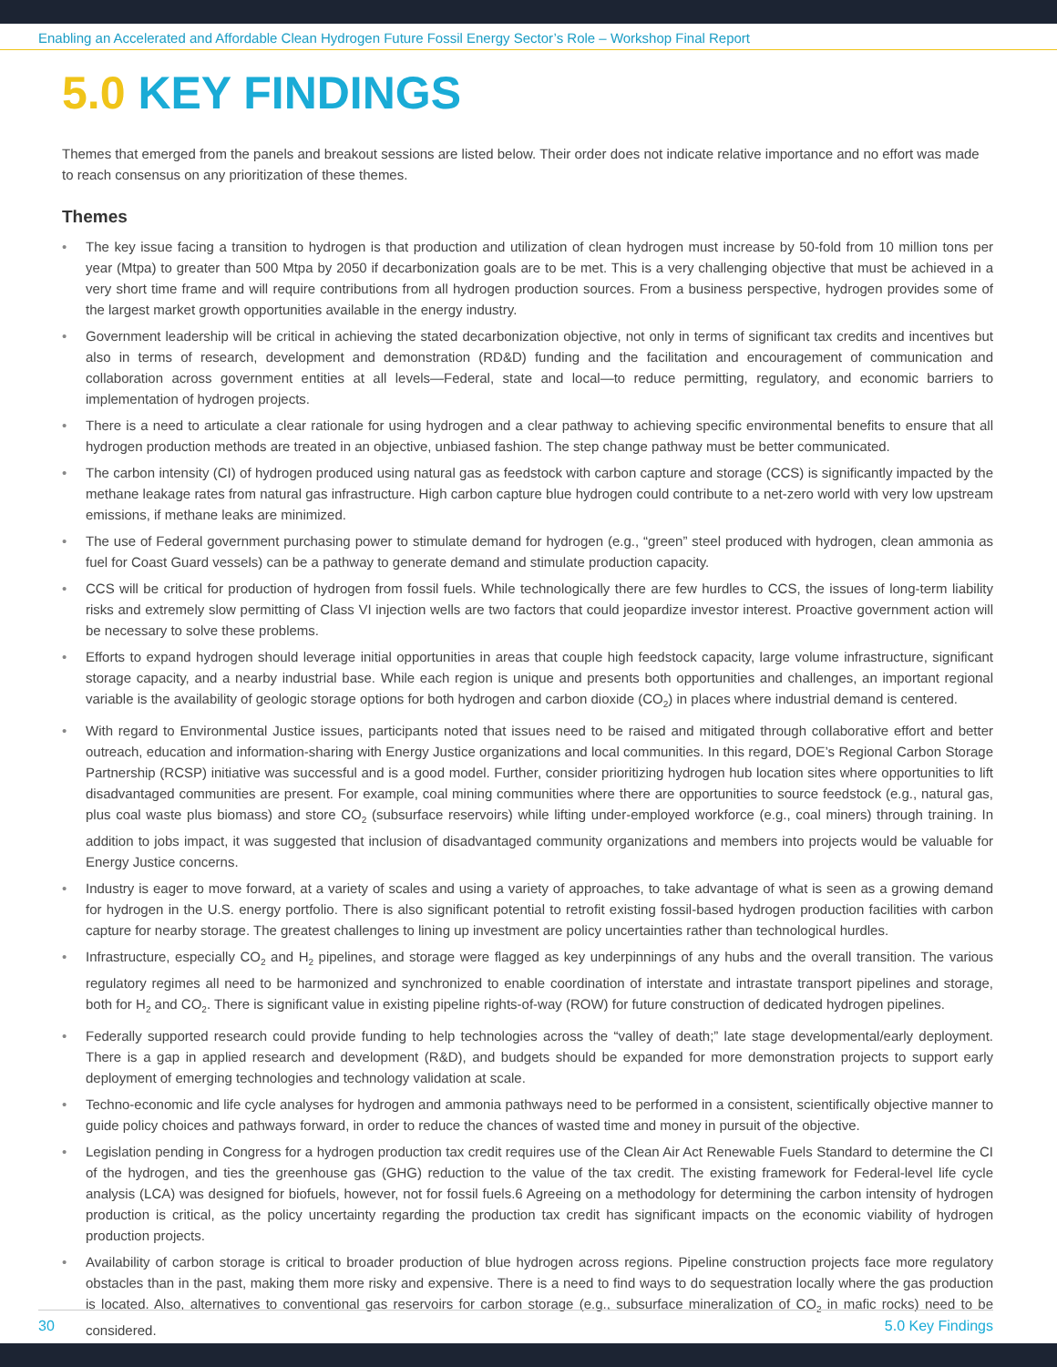Enabling an Accelerated and Affordable Clean Hydrogen Future Fossil Energy Sector’s Role – Workshop Final Report
5.0 KEY FINDINGS
Themes that emerged from the panels and breakout sessions are listed below. Their order does not indicate relative importance and no effort was made to reach consensus on any prioritization of these themes.
Themes
• The key issue facing a transition to hydrogen is that production and utilization of clean hydrogen must increase by 50-fold from 10 million tons per year (Mtpa) to greater than 500 Mtpa by 2050 if decarbonization goals are to be met. This is a very challenging objective that must be achieved in a very short time frame and will require contributions from all hydrogen production sources. From a business perspective, hydrogen provides some of the largest market growth opportunities available in the energy industry.
• Government leadership will be critical in achieving the stated decarbonization objective, not only in terms of significant tax credits and incentives but also in terms of research, development and demonstration (RD&D) funding and the facilitation and encouragement of communication and collaboration across government entities at all levels—Federal, state and local—to reduce permitting, regulatory, and economic barriers to implementation of hydrogen projects.
• There is a need to articulate a clear rationale for using hydrogen and a clear pathway to achieving specific environmental benefits to ensure that all hydrogen production methods are treated in an objective, unbiased fashion. The step change pathway must be better communicated.
• The carbon intensity (CI) of hydrogen produced using natural gas as feedstock with carbon capture and storage (CCS) is significantly impacted by the methane leakage rates from natural gas infrastructure. High carbon capture blue hydrogen could contribute to a net-zero world with very low upstream emissions, if methane leaks are minimized.
• The use of Federal government purchasing power to stimulate demand for hydrogen (e.g., “green” steel produced with hydrogen, clean ammonia as fuel for Coast Guard vessels) can be a pathway to generate demand and stimulate production capacity.
• CCS will be critical for production of hydrogen from fossil fuels. While technologically there are few hurdles to CCS, the issues of long-term liability risks and extremely slow permitting of Class VI injection wells are two factors that could jeopardize investor interest. Proactive government action will be necessary to solve these problems.
• Efforts to expand hydrogen should leverage initial opportunities in areas that couple high feedstock capacity, large volume infrastructure, significant storage capacity, and a nearby industrial base. While each region is unique and presents both opportunities and challenges, an important regional variable is the availability of geologic storage options for both hydrogen and carbon dioxide (CO<sub>2</sub>) in places where industrial demand is centered.
• With regard to Environmental Justice issues, participants noted that issues need to be raised and mitigated through collaborative effort and better outreach, education and information-sharing with Energy Justice organizations and local communities. In this regard, DOE’s Regional Carbon Storage Partnership (RCSP) initiative was successful and is a good model. Further, consider prioritizing hydrogen hub location sites where opportunities to lift disadvantaged communities are present. For example, coal mining communities where there are opportunities to source feedstock (e.g., natural gas, plus coal waste plus biomass) and store CO<sub>2</sub> (subsurface reservoirs) while lifting under-employed workforce (e.g., coal miners) through training. In addition to jobs impact, it was suggested that inclusion of disadvantaged community organizations and members into projects would be valuable for Energy Justice concerns.
• Industry is eager to move forward, at a variety of scales and using a variety of approaches, to take advantage of what is seen as a growing demand for hydrogen in the U.S. energy portfolio. There is also significant potential to retrofit existing fossil-based hydrogen production facilities with carbon capture for nearby storage. The greatest challenges to lining up investment are policy uncertainties rather than technological hurdles.
• Infrastructure, especially CO<sub>2</sub> and H<sub>2</sub> pipelines, and storage were flagged as key underpinnings of any hubs and the overall transition. The various regulatory regimes all need to be harmonized and synchronized to enable coordination of interstate and intrastate transport pipelines and storage, both for H<sub>2</sub> and CO<sub>2</sub>. There is significant value in existing pipeline rights-of-way (ROW) for future construction of dedicated hydrogen pipelines.
• Federally supported research could provide funding to help technologies across the “valley of death;” late stage developmental/early deployment. There is a gap in applied research and development (R&D), and budgets should be expanded for more demonstration projects to support early deployment of emerging technologies and technology validation at scale.
• Techno-economic and life cycle analyses for hydrogen and ammonia pathways need to be performed in a consistent, scientifically objective manner to guide policy choices and pathways forward, in order to reduce the chances of wasted time and money in pursuit of the objective.
• Legislation pending in Congress for a hydrogen production tax credit requires use of the Clean Air Act Renewable Fuels Standard to determine the CI of the hydrogen, and ties the greenhouse gas (GHG) reduction to the value of the tax credit. The existing framework for Federal-level life cycle analysis (LCA) was designed for biofuels, however, not for fossil fuels.6 Agreeing on a methodology for determining the carbon intensity of hydrogen production is critical, as the policy uncertainty regarding the production tax credit has significant impacts on the economic viability of hydrogen production projects.
• Availability of carbon storage is critical to broader production of blue hydrogen across regions. Pipeline construction projects face more regulatory obstacles than in the past, making them more risky and expensive. There is a need to find ways to do sequestration locally where the gas production is located. Also, alternatives to conventional gas reservoirs for carbon storage (e.g., subsurface mineralization of CO<sub>2</sub> in mafic rocks) need to be considered.
30 5.0 Key Findings